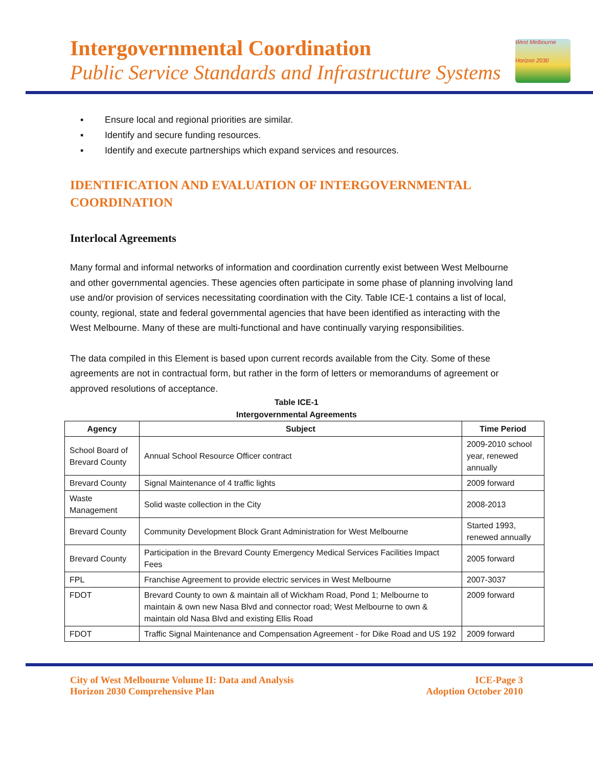Intergovernmental Coordination
Public Service Standards and Infrastructure Systems
West Melbourne
Horizon 2030
▪ Ensure local and regional priorities are similar.
▪ Identify and secure funding resources.
▪ Identify and execute partnerships which expand services and resources.
IDENTIFICATION AND EVALUATION OF INTERGOVERNMENTAL COORDINATION
Interlocal Agreements
Many formal and informal networks of information and coordination currently exist between West Melbourne and other governmental agencies. These agencies often participate in some phase of planning involving land use and/or provision of services necessitating coordination with the City. Table ICE-1 contains a list of local, county, regional, state and federal governmental agencies that have been identified as interacting with the West Melbourne. Many of these are multi-functional and have continually varying responsibilities.
The data compiled in this Element is based upon current records available from the City. Some of these agreements are not in contractual form, but rather in the form of letters or memorandums of agreement or approved resolutions of acceptance.
Table ICE-1
Intergovernmental Agreements
| Agency | Subject | Time Period |
| --- | --- | --- |
| School Board of Brevard County | Annual School Resource Officer contract | 2009-2010 school year, renewed annually |
| Brevard County | Signal Maintenance of 4 traffic lights | 2009 forward |
| Waste Management | Solid waste collection in the City | 2008-2013 |
| Brevard County | Community Development Block Grant Administration for West Melbourne | Started 1993, renewed annually |
| Brevard County | Participation in the Brevard County Emergency Medical Services Facilities Impact Fees | 2005 forward |
| FPL | Franchise Agreement to provide electric services in West Melbourne | 2007-3037 |
| FDOT | Brevard County to own & maintain all of Wickham Road, Pond 1; Melbourne to maintain & own new Nasa Blvd and connector road; West Melbourne to own & maintain old Nasa Blvd and existing Ellis Road | 2009 forward |
| FDOT | Traffic Signal Maintenance and Compensation Agreement - for Dike Road and US 192 | 2009 forward |
City of West Melbourne Volume II: Data and Analysis
Horizon 2030 Comprehensive Plan
ICE-Page 3
Adoption October 2010